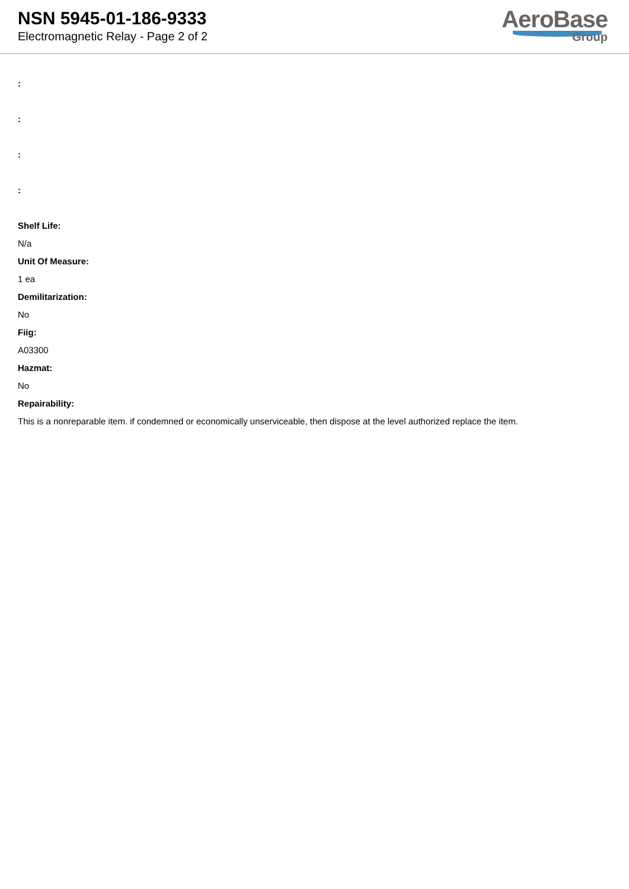NSN 5945-01-186-9333
Electromagnetic Relay - Page 2 of 2
AeroBase
Group
:
:
:
:
Shelf Life:
N/a
Unit Of Measure:
1 ea
Demilitarization:
No
Fiig:
A03300
Hazmat:
No
Repairability:
This is a nonreparable item. if condemned or economically unserviceable, then dispose at the level authorized replace the item.